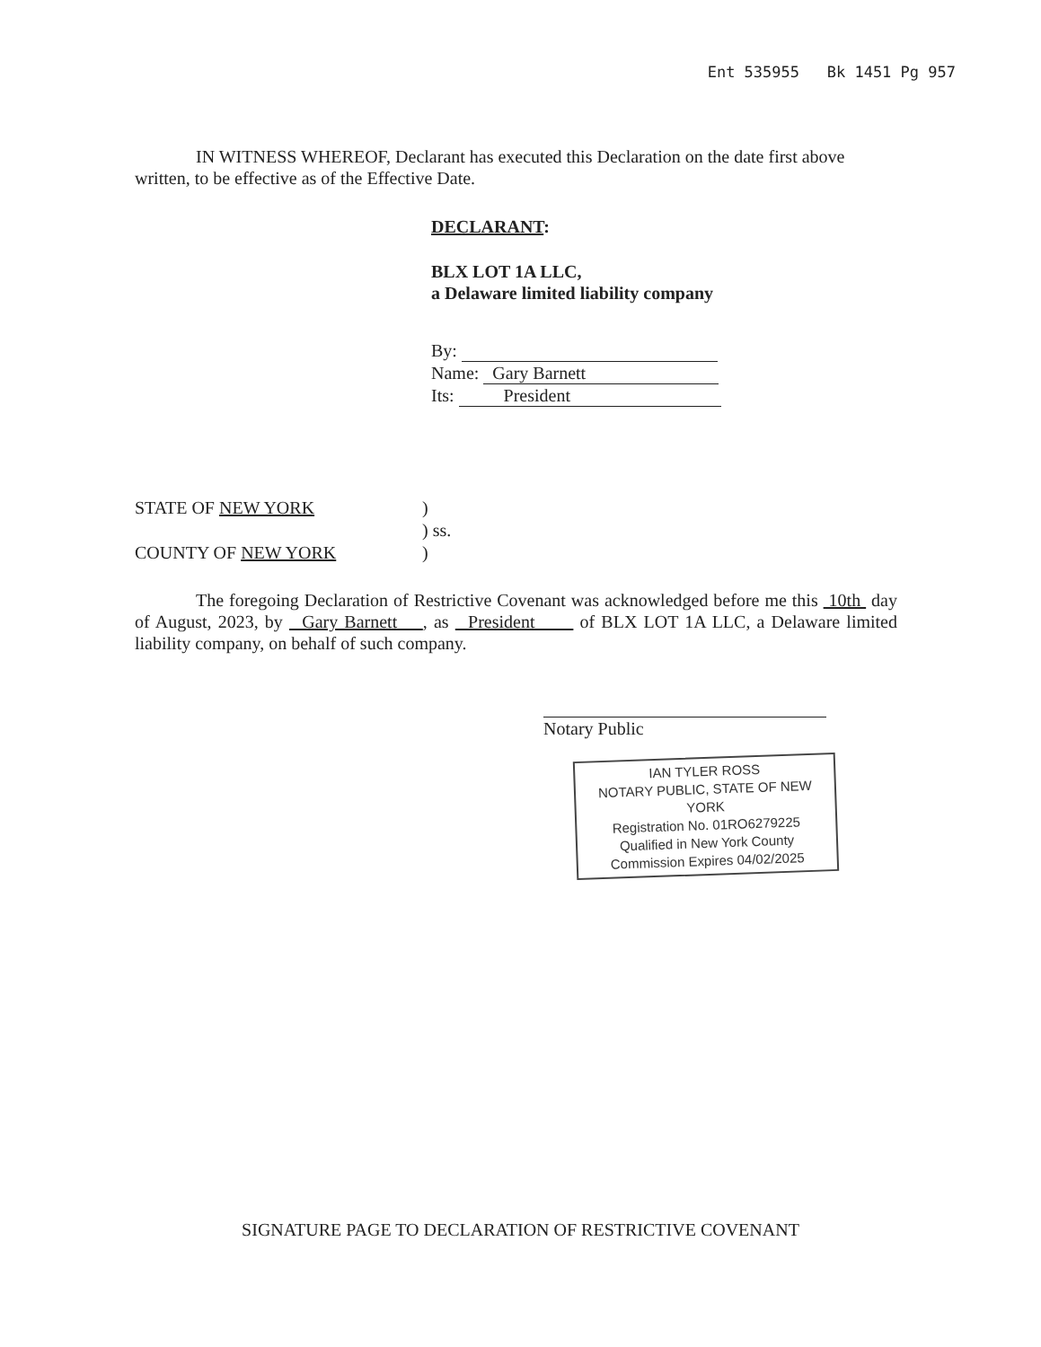Ent 535955 Bk 1451 Pg 957
IN WITNESS WHEREOF, Declarant has executed this Declaration on the date first above written, to be effective as of the Effective Date.
DECLARANT:
BLX LOT 1A LLC,
a Delaware limited liability company
By:
Name: Gary Barnett
Its: President
STATE OF NEW YORK
COUNTY OF NEW YORK
)
) ss.
)
The foregoing Declaration of Restrictive Covenant was acknowledged before me this 10th day of August, 2023, by Gary Barnett , as President of BLX LOT 1A LLC, a Delaware limited liability company, on behalf of such company.
Notary Public
IAN TYLER ROSS
NOTARY PUBLIC, STATE OF NEW YORK
Registration No. 01RO6279225
Qualified in New York County
Commission Expires 04/02/2025
SIGNATURE PAGE TO DECLARATION OF RESTRICTIVE COVENANT